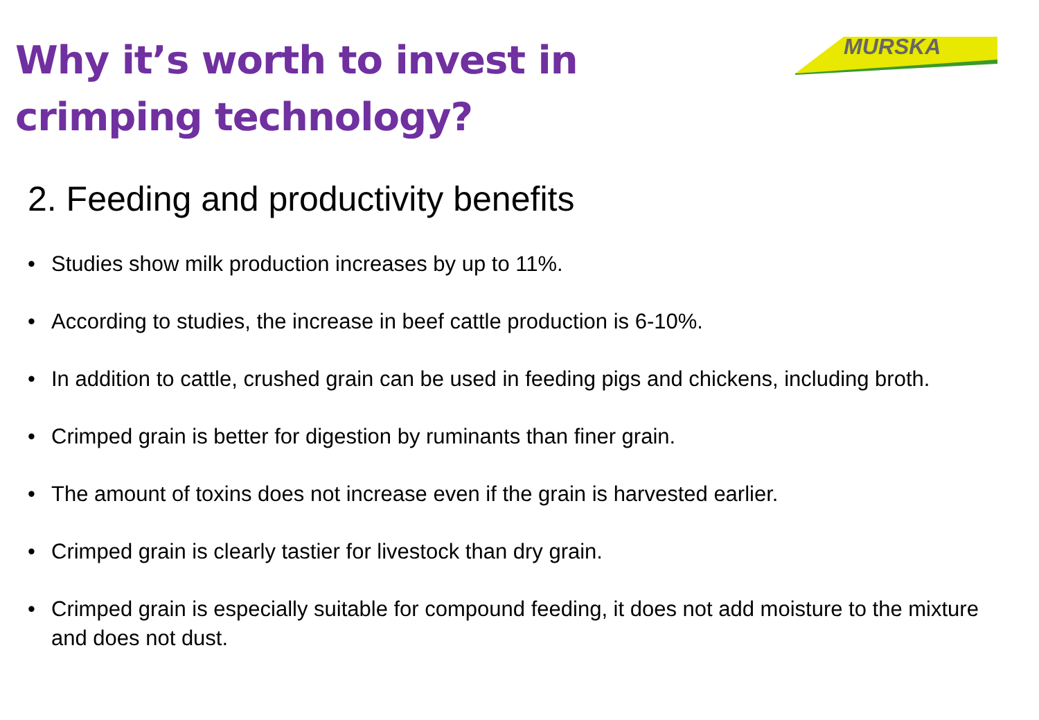Why it’s worth to invest in
crimping technology?
MURSKA
2. Feeding and productivity benefits
• Studies show milk production increases by up to 11%.
• According to studies, the increase in beef cattle production is 6-10%.
• In addition to cattle, crushed grain can be used in feeding pigs and chickens, including broth.
• Crimped grain is better for digestion by ruminants than finer grain.
• The amount of toxins does not increase even if the grain is harvested earlier.
• Crimped grain is clearly tastier for livestock than dry grain.
• Crimped grain is especially suitable for compound feeding, it does not add moisture to the mixture and does not dust.